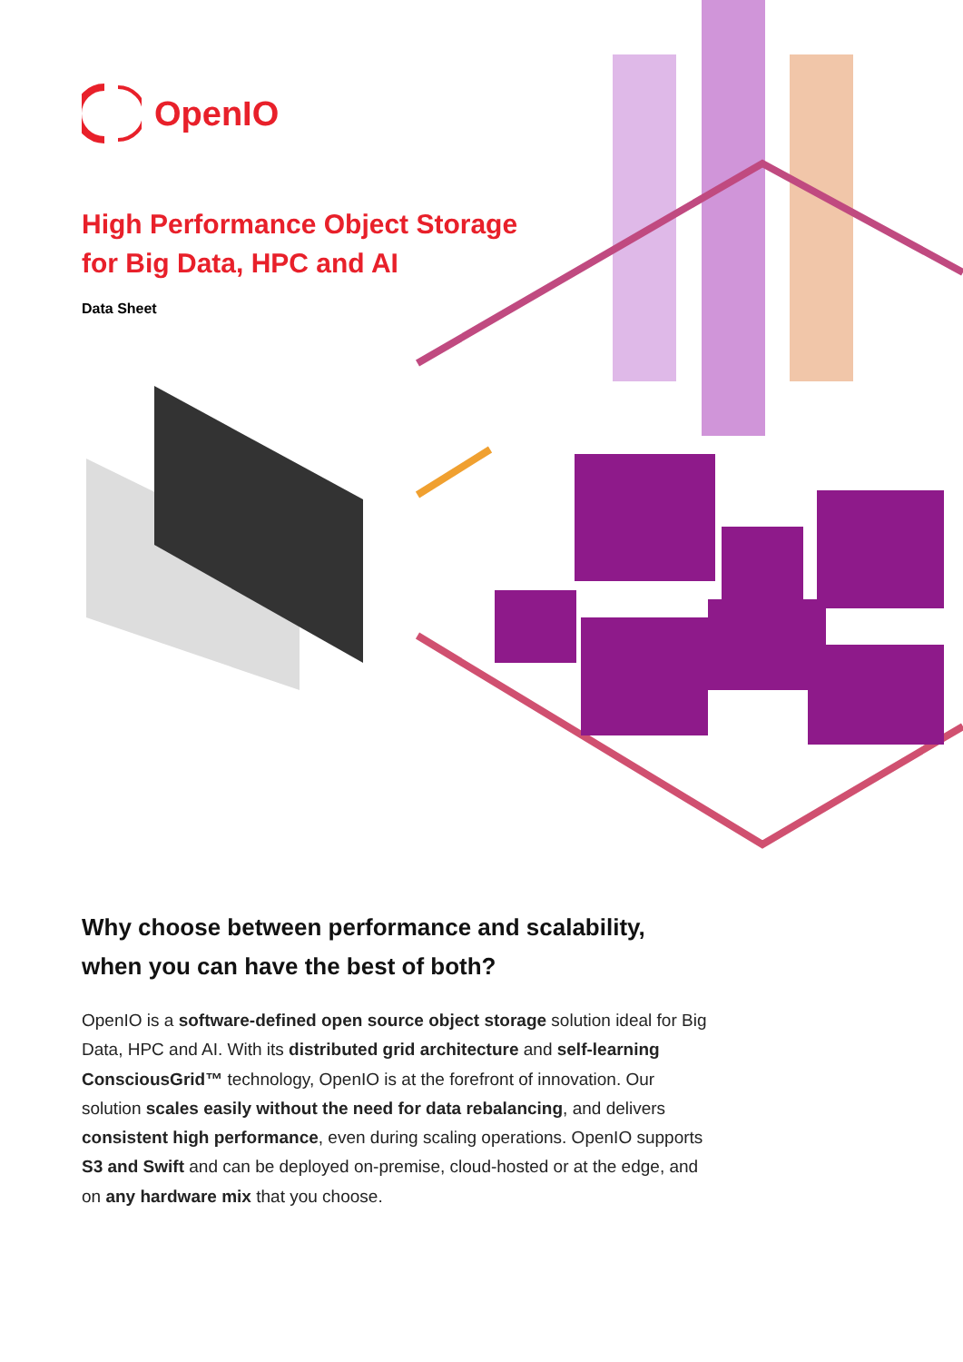OpenIO
High Performance Object Storage
for Big Data, HPC and AI
Data Sheet
Why choose between performance and scalability,
when you can have the best of both?
OpenIO is a software-defined open source object storage solution ideal for Big Data, HPC and AI. With its distributed grid architecture and self-learning ConsciousGrid™ technology, OpenIO is at the forefront of innovation. Our solution scales easily without the need for data rebalancing, and delivers consistent high performance, even during scaling operations. OpenIO supports S3 and Swift and can be deployed on-premise, cloud-hosted or at the edge, and on any hardware mix that you choose.